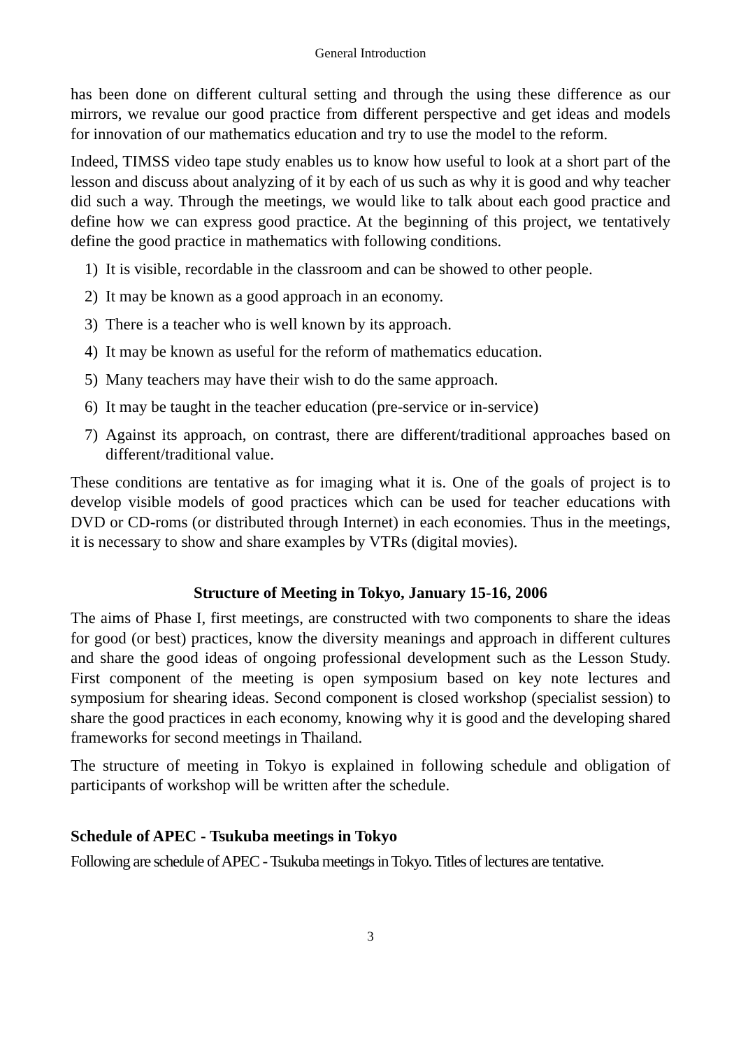General Introduction
has been done on different cultural setting and through the using these difference as our mirrors, we revalue our good practice from different perspective and get ideas and models for innovation of our mathematics education and try to use the model to the reform.
Indeed, TIMSS video tape study enables us to know how useful to look at a short part of the lesson and discuss about analyzing of it by each of us such as why it is good and why teacher did such a way. Through the meetings, we would like to talk about each good practice and define how we can express good practice. At the beginning of this project, we tentatively define the good practice in mathematics with following conditions.
1) It is visible, recordable in the classroom and can be showed to other people.
2) It may be known as a good approach in an economy.
3) There is a teacher who is well known by its approach.
4) It may be known as useful for the reform of mathematics education.
5) Many teachers may have their wish to do the same approach.
6) It may be taught in the teacher education (pre-service or in-service)
7) Against its approach, on contrast, there are different/traditional approaches based on different/traditional value.
These conditions are tentative as for imaging what it is. One of the goals of project is to develop visible models of good practices which can be used for teacher educations with DVD or CD-roms (or distributed through Internet) in each economies. Thus in the meetings, it is necessary to show and share examples by VTRs (digital movies).
Structure of Meeting in Tokyo, January 15-16, 2006
The aims of Phase I, first meetings, are constructed with two components to share the ideas for good (or best) practices, know the diversity meanings and approach in different cultures and share the good ideas of ongoing professional development such as the Lesson Study. First component of the meeting is open symposium based on key note lectures and symposium for shearing ideas. Second component is closed workshop (specialist session) to share the good practices in each economy, knowing why it is good and the developing shared frameworks for second meetings in Thailand.
The structure of meeting in Tokyo is explained in following schedule and obligation of participants of workshop will be written after the schedule.
Schedule of APEC - Tsukuba meetings in Tokyo
Following are schedule of APEC - Tsukuba meetings in Tokyo. Titles of lectures are tentative.
3